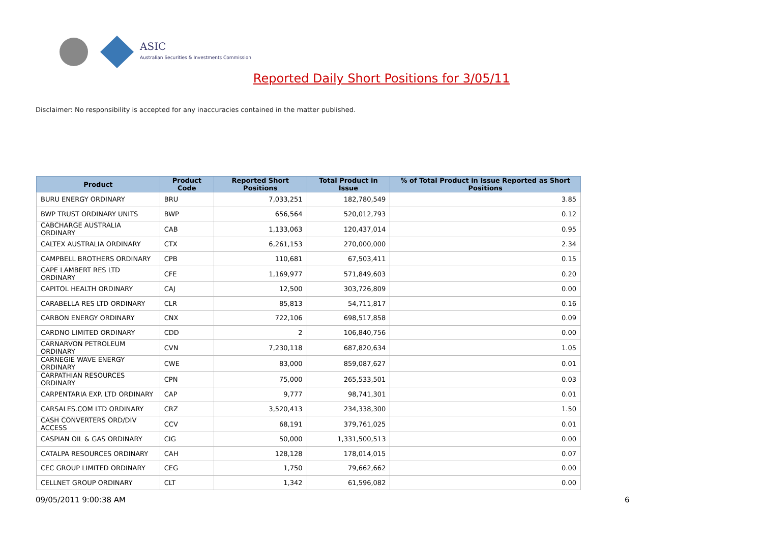ASIC
Australian Securities & Investments Commission
Reported Daily Short Positions for 3/05/11
Disclaimer: No responsibility is accepted for any inaccuracies contained in the matter published.
| Product | Product Code | Reported Short Positions | Total Product in Issue | % of Total Product in Issue Reported as Short Positions |
| --- | --- | --- | --- | --- |
| BURU ENERGY ORDINARY | BRU | 7,033,251 | 182,780,549 | 3.85 |
| BWP TRUST ORDINARY UNITS | BWP | 656,564 | 520,012,793 | 0.12 |
| CABCHARGE AUSTRALIA ORDINARY | CAB | 1,133,063 | 120,437,014 | 0.95 |
| CALTEX AUSTRALIA ORDINARY | CTX | 6,261,153 | 270,000,000 | 2.34 |
| CAMPBELL BROTHERS ORDINARY | CPB | 110,681 | 67,503,411 | 0.15 |
| CAPE LAMBERT RES LTD ORDINARY | CFE | 1,169,977 | 571,849,603 | 0.20 |
| CAPITOL HEALTH ORDINARY | CAJ | 12,500 | 303,726,809 | 0.00 |
| CARABELLA RES LTD ORDINARY | CLR | 85,813 | 54,711,817 | 0.16 |
| CARBON ENERGY ORDINARY | CNX | 722,106 | 698,517,858 | 0.09 |
| CARDNO LIMITED ORDINARY | CDD | 2 | 106,840,756 | 0.00 |
| CARNARVON PETROLEUM ORDINARY | CVN | 7,230,118 | 687,820,634 | 1.05 |
| CARNEGIE WAVE ENERGY ORDINARY | CWE | 83,000 | 859,087,627 | 0.01 |
| CARPATHIAN RESOURCES ORDINARY | CPN | 75,000 | 265,533,501 | 0.03 |
| CARPENTARIA EXP. LTD ORDINARY | CAP | 9,777 | 98,741,301 | 0.01 |
| CARSALES.COM LTD ORDINARY | CRZ | 3,520,413 | 234,338,300 | 1.50 |
| CASH CONVERTERS ORD/DIV ACCESS | CCV | 68,191 | 379,761,025 | 0.01 |
| CASPIAN OIL & GAS ORDINARY | CIG | 50,000 | 1,331,500,513 | 0.00 |
| CATALPA RESOURCES ORDINARY | CAH | 128,128 | 178,014,015 | 0.07 |
| CEC GROUP LIMITED ORDINARY | CEG | 1,750 | 79,662,662 | 0.00 |
| CELLNET GROUP ORDINARY | CLT | 1,342 | 61,596,082 | 0.00 |
09/05/2011 9:00:38 AM 6